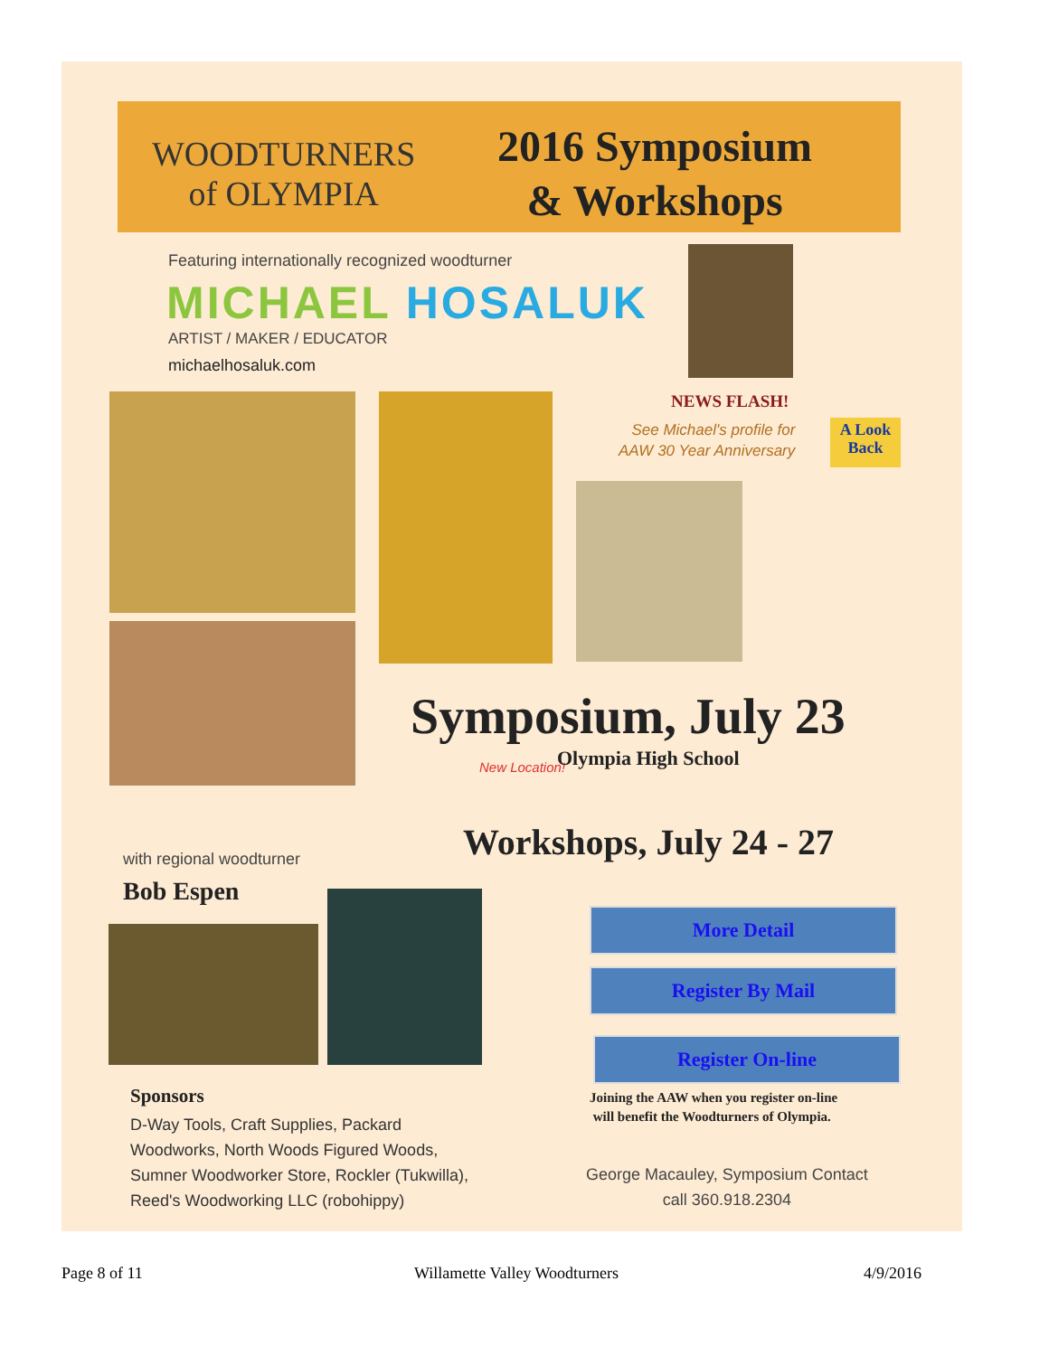WOODTURNERS
of OLYMPIA
2016 Symposium
& Workshops
Featuring internationally recognized woodturner
MICHAEL HOSALUK
ARTIST / MAKER / EDUCATOR
michaelhosaluk.com
NEWS FLASH!
See Michael's profile for
AAW 30 Year Anniversary
A Look
Back
Symposium, July 23
New Location! Olympia High School
Workshops, July 24 - 27
with regional woodturner
Bob Espen
More Detail
Register By Mail
Register On-line
Joining the AAW when you register on-line
will benefit the Woodturners of Olympia.
Sponsors
D-Way Tools, Craft Supplies, Packard
Woodworks, North Woods Figured Woods,
Sumner Woodworker Store, Rockler (Tukwilla),
Reed's Woodworking LLC (robohippy)
George Macauley, Symposium Contact
call 360.918.2304
Page 8 of 11 Willamette Valley Woodturners 4/9/2016